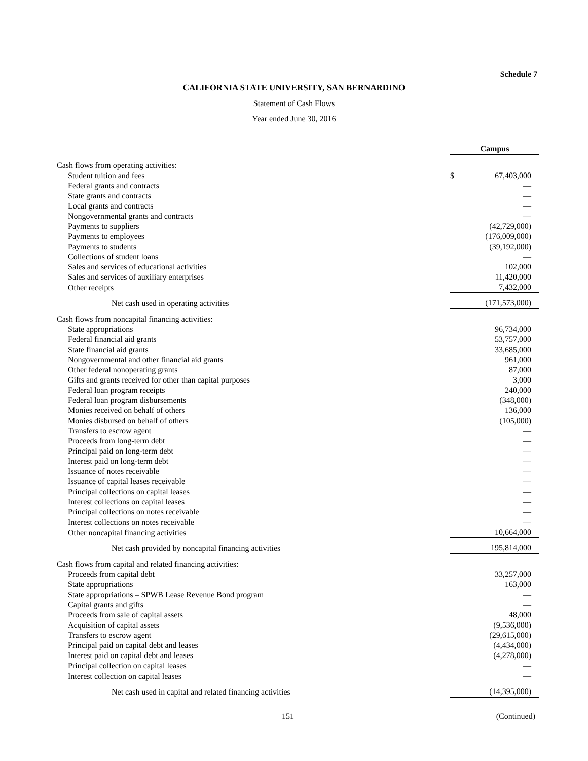Schedule 7
CALIFORNIA STATE UNIVERSITY, SAN BERNARDINO
Statement of Cash Flows
Year ended June 30, 2016
| | Campus | |
| Cash flows from operating activities: | | |
| Student tuition and fees | $ | 67,403,000 |
| Federal grants and contracts | | — |
| State grants and contracts | | — |
| Local grants and contracts | | — |
| Nongovernmental grants and contracts | | — |
| Payments to suppliers | | (42,729,000) |
| Payments to employees | | (176,009,000) |
| Payments to students | | (39,192,000) |
| Collections of student loans | | — |
| Sales and services of educational activities | | 102,000 |
| Sales and services of auxiliary enterprises | | 11,420,000 |
| Other receipts | | 7,432,000 |
| Net cash used in operating activities | | (171,573,000) |
| Cash flows from noncapital financing activities: | | |
| State appropriations | | 96,734,000 |
| Federal financial aid grants | | 53,757,000 |
| State financial aid grants | | 33,685,000 |
| Nongovernmental and other financial aid grants | | 961,000 |
| Other federal nonoperating grants | | 87,000 |
| Gifts and grants received for other than capital purposes | | 3,000 |
| Federal loan program receipts | | 240,000 |
| Federal loan program disbursements | | (348,000) |
| Monies received on behalf of others | | 136,000 |
| Monies disbursed on behalf of others | | (105,000) |
| Transfers to escrow agent | | — |
| Proceeds from long-term debt | | — |
| Principal paid on long-term debt | | — |
| Interest paid on long-term debt | | — |
| Issuance of notes receivable | | — |
| Issuance of capital leases receivable | | — |
| Principal collections on capital leases | | — |
| Interest collections on capital leases | | — |
| Principal collections on notes receivable | | — |
| Interest collections on notes receivable | | — |
| Other noncapital financing activities | | 10,664,000 |
| Net cash provided by noncapital financing activities | | 195,814,000 |
| Cash flows from capital and related financing activities: | | |
| Proceeds from capital debt | | 33,257,000 |
| State appropriations | | 163,000 |
| State appropriations – SPWB Lease Revenue Bond program | | — |
| Capital grants and gifts | | — |
| Proceeds from sale of capital assets | | 48,000 |
| Acquisition of capital assets | | (9,536,000) |
| Transfers to escrow agent | | (29,615,000) |
| Principal paid on capital debt and leases | | (4,434,000) |
| Interest paid on capital debt and leases | | (4,278,000) |
| Principal collection on capital leases | | — |
| Interest collection on capital leases | | — |
| Net cash used in capital and related financing activities | | (14,395,000) |
151 (Continued)